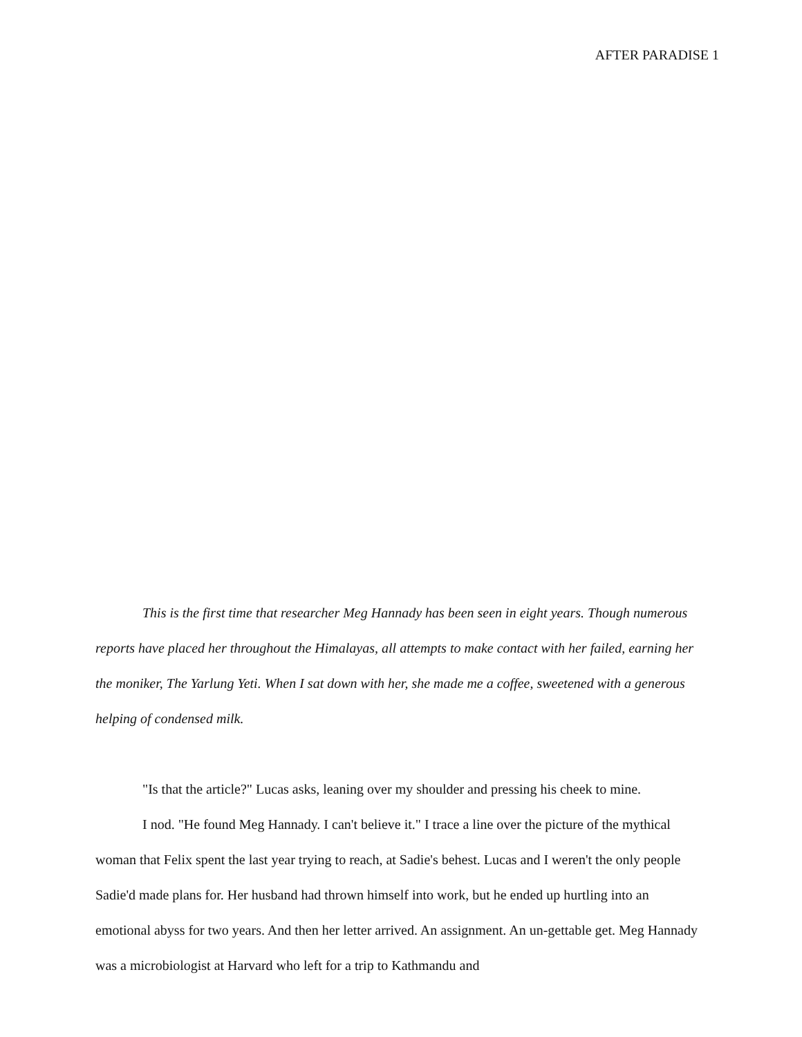AFTER PARADISE 1
This is the first time that researcher Meg Hannady has been seen in eight years. Though numerous reports have placed her throughout the Himalayas, all attempts to make contact with her failed, earning her the moniker, The Yarlung Yeti. When I sat down with her, she made me a coffee, sweetened with a generous helping of condensed milk.
"Is that the article?" Lucas asks, leaning over my shoulder and pressing his cheek to mine.
I nod. "He found Meg Hannady. I can't believe it." I trace a line over the picture of the mythical woman that Felix spent the last year trying to reach, at Sadie's behest. Lucas and I weren't the only people Sadie'd made plans for. Her husband had thrown himself into work, but he ended up hurtling into an emotional abyss for two years. And then her letter arrived. An assignment. An un-gettable get. Meg Hannady was a microbiologist at Harvard who left for a trip to Kathmandu and